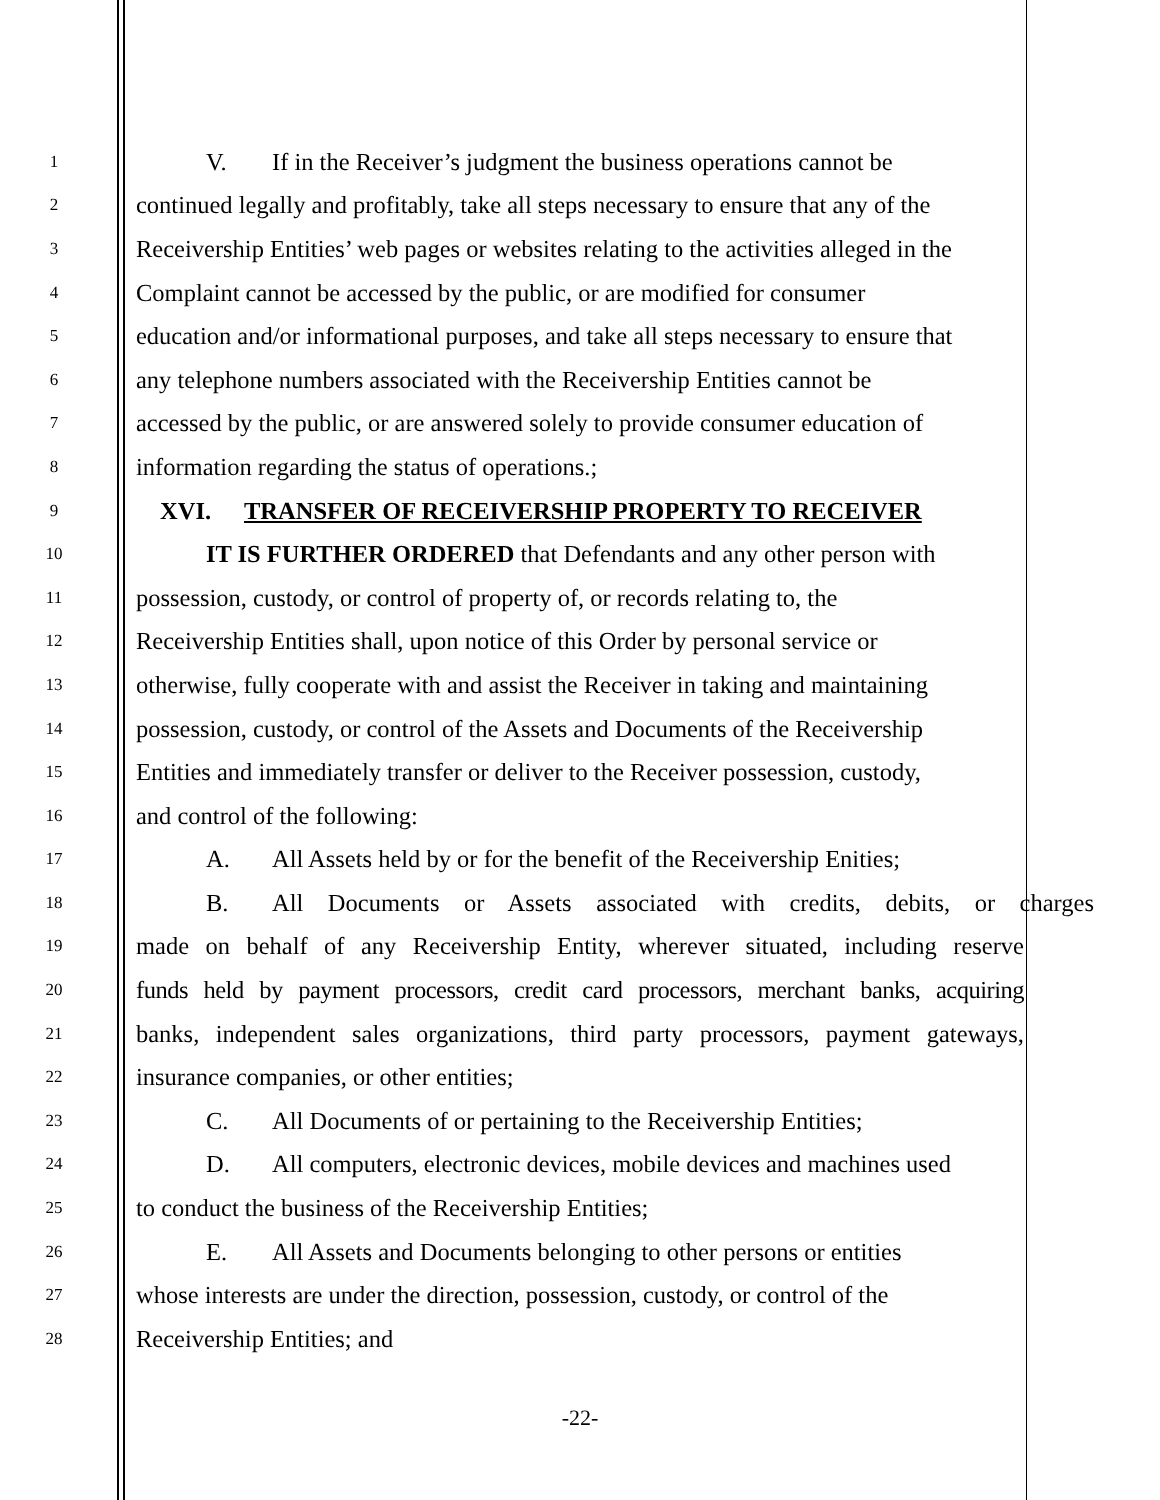1 V. If in the Receiver’s judgment the business operations cannot be
2 continued legally and profitably, take all steps necessary to ensure that any of the
3 Receivership Entities’ web pages or websites relating to the activities alleged in the
4 Complaint cannot be accessed by the public, or are modified for consumer
5 education and/or informational purposes, and take all steps necessary to ensure that
6 any telephone numbers associated with the Receivership Entities cannot be
7 accessed by the public, or are answered solely to provide consumer education of
8 information regarding the status of operations.;
9 XVI. TRANSFER OF RECEIVERSHIP PROPERTY TO RECEIVER
10 IT IS FURTHER ORDERED that Defendants and any other person with
11 possession, custody, or control of property of, or records relating to, the
12 Receivership Entities shall, upon notice of this Order by personal service or
13 otherwise, fully cooperate with and assist the Receiver in taking and maintaining
14 possession, custody, or control of the Assets and Documents of the Receivership
15 Entities and immediately transfer or deliver to the Receiver possession, custody,
16 and control of the following:
17 A. All Assets held by or for the benefit of the Receivership Enities;
18 B. All Documents or Assets associated with credits, debits, or charges
19 made on behalf of any Receivership Entity, wherever situated, including reserve
20 funds held by payment processors, credit card processors, merchant banks, acquiring
21 banks, independent sales organizations, third party processors, payment gateways,
22 insurance companies, or other entities;
23 C. All Documents of or pertaining to the Receivership Entities;
24 D. All computers, electronic devices, mobile devices and machines used
25 to conduct the business of the Receivership Entities;
26 E. All Assets and Documents belonging to other persons or entities
27 whose interests are under the direction, possession, custody, or control of the
28 Receivership Entities; and
-22-